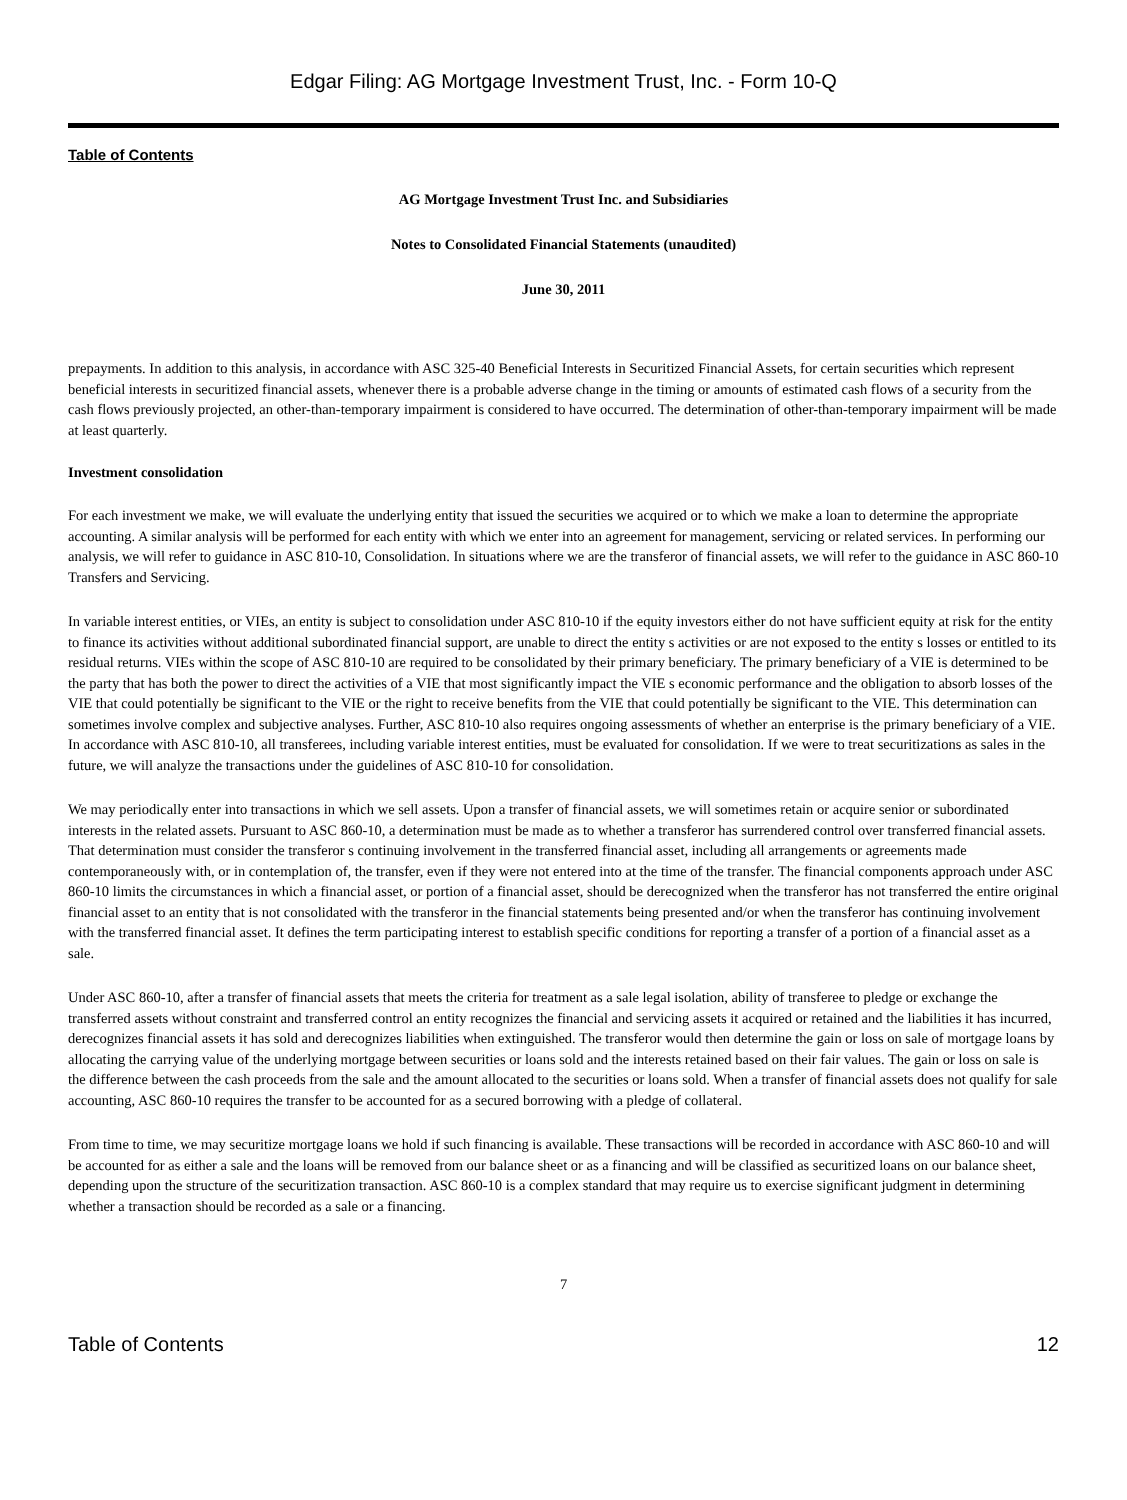Edgar Filing: AG Mortgage Investment Trust, Inc. - Form 10-Q
Table of Contents
AG Mortgage Investment Trust Inc. and Subsidiaries
Notes to Consolidated Financial Statements (unaudited)
June 30, 2011
prepayments. In addition to this analysis, in accordance with ASC 325-40 Beneficial Interests in Securitized Financial Assets, for certain securities which represent beneficial interests in securitized financial assets, whenever there is a probable adverse change in the timing or amounts of estimated cash flows of a security from the cash flows previously projected, an other-than-temporary impairment is considered to have occurred. The determination of other-than-temporary impairment will be made at least quarterly.
Investment consolidation
For each investment we make, we will evaluate the underlying entity that issued the securities we acquired or to which we make a loan to determine the appropriate accounting. A similar analysis will be performed for each entity with which we enter into an agreement for management, servicing or related services. In performing our analysis, we will refer to guidance in ASC 810-10, Consolidation. In situations where we are the transferor of financial assets, we will refer to the guidance in ASC 860-10 Transfers and Servicing.
In variable interest entities, or VIEs, an entity is subject to consolidation under ASC 810-10 if the equity investors either do not have sufficient equity at risk for the entity to finance its activities without additional subordinated financial support, are unable to direct the entity s activities or are not exposed to the entity s losses or entitled to its residual returns. VIEs within the scope of ASC 810-10 are required to be consolidated by their primary beneficiary. The primary beneficiary of a VIE is determined to be the party that has both the power to direct the activities of a VIE that most significantly impact the VIE s economic performance and the obligation to absorb losses of the VIE that could potentially be significant to the VIE or the right to receive benefits from the VIE that could potentially be significant to the VIE. This determination can sometimes involve complex and subjective analyses. Further, ASC 810-10 also requires ongoing assessments of whether an enterprise is the primary beneficiary of a VIE. In accordance with ASC 810-10, all transferees, including variable interest entities, must be evaluated for consolidation. If we were to treat securitizations as sales in the future, we will analyze the transactions under the guidelines of ASC 810-10 for consolidation.
We may periodically enter into transactions in which we sell assets. Upon a transfer of financial assets, we will sometimes retain or acquire senior or subordinated interests in the related assets. Pursuant to ASC 860-10, a determination must be made as to whether a transferor has surrendered control over transferred financial assets. That determination must consider the transferor s continuing involvement in the transferred financial asset, including all arrangements or agreements made contemporaneously with, or in contemplation of, the transfer, even if they were not entered into at the time of the transfer. The financial components approach under ASC 860-10 limits the circumstances in which a financial asset, or portion of a financial asset, should be derecognized when the transferor has not transferred the entire original financial asset to an entity that is not consolidated with the transferor in the financial statements being presented and/or when the transferor has continuing involvement with the transferred financial asset. It defines the term participating interest to establish specific conditions for reporting a transfer of a portion of a financial asset as a sale.
Under ASC 860-10, after a transfer of financial assets that meets the criteria for treatment as a sale legal isolation, ability of transferee to pledge or exchange the transferred assets without constraint and transferred control an entity recognizes the financial and servicing assets it acquired or retained and the liabilities it has incurred, derecognizes financial assets it has sold and derecognizes liabilities when extinguished. The transferor would then determine the gain or loss on sale of mortgage loans by allocating the carrying value of the underlying mortgage between securities or loans sold and the interests retained based on their fair values. The gain or loss on sale is the difference between the cash proceeds from the sale and the amount allocated to the securities or loans sold. When a transfer of financial assets does not qualify for sale accounting, ASC 860-10 requires the transfer to be accounted for as a secured borrowing with a pledge of collateral.
From time to time, we may securitize mortgage loans we hold if such financing is available. These transactions will be recorded in accordance with ASC 860-10 and will be accounted for as either a sale and the loans will be removed from our balance sheet or as a financing and will be classified as securitized loans on our balance sheet, depending upon the structure of the securitization transaction. ASC 860-10 is a complex standard that may require us to exercise significant judgment in determining whether a transaction should be recorded as a sale or a financing.
7
Table of Contents 12